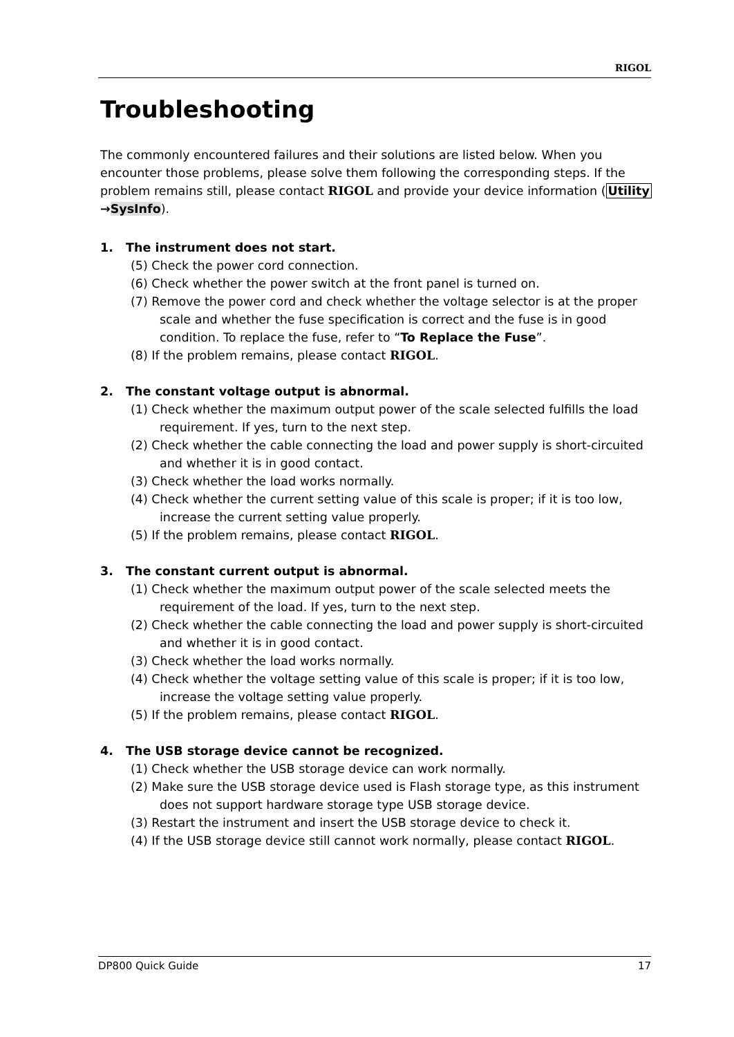RIGOL
Troubleshooting
The commonly encountered failures and their solutions are listed below. When you encounter those problems, please solve them following the corresponding steps. If the problem remains still, please contact RIGOL and provide your device information (Utility →SysInfo).
1. The instrument does not start.
(5) Check the power cord connection.
(6) Check whether the power switch at the front panel is turned on.
(7) Remove the power cord and check whether the voltage selector is at the proper scale and whether the fuse specification is correct and the fuse is in good condition. To replace the fuse, refer to “To Replace the Fuse”.
(8) If the problem remains, please contact RIGOL.
2. The constant voltage output is abnormal.
(1) Check whether the maximum output power of the scale selected fulfills the load requirement. If yes, turn to the next step.
(2) Check whether the cable connecting the load and power supply is short-circuited and whether it is in good contact.
(3) Check whether the load works normally.
(4) Check whether the current setting value of this scale is proper; if it is too low, increase the current setting value properly.
(5) If the problem remains, please contact RIGOL.
3. The constant current output is abnormal.
(1) Check whether the maximum output power of the scale selected meets the requirement of the load. If yes, turn to the next step.
(2) Check whether the cable connecting the load and power supply is short-circuited and whether it is in good contact.
(3) Check whether the load works normally.
(4) Check whether the voltage setting value of this scale is proper; if it is too low, increase the voltage setting value properly.
(5) If the problem remains, please contact RIGOL.
4. The USB storage device cannot be recognized.
(1) Check whether the USB storage device can work normally.
(2) Make sure the USB storage device used is Flash storage type, as this instrument does not support hardware storage type USB storage device.
(3) Restart the instrument and insert the USB storage device to check it.
(4) If the USB storage device still cannot work normally, please contact RIGOL.
DP800 Quick Guide 17